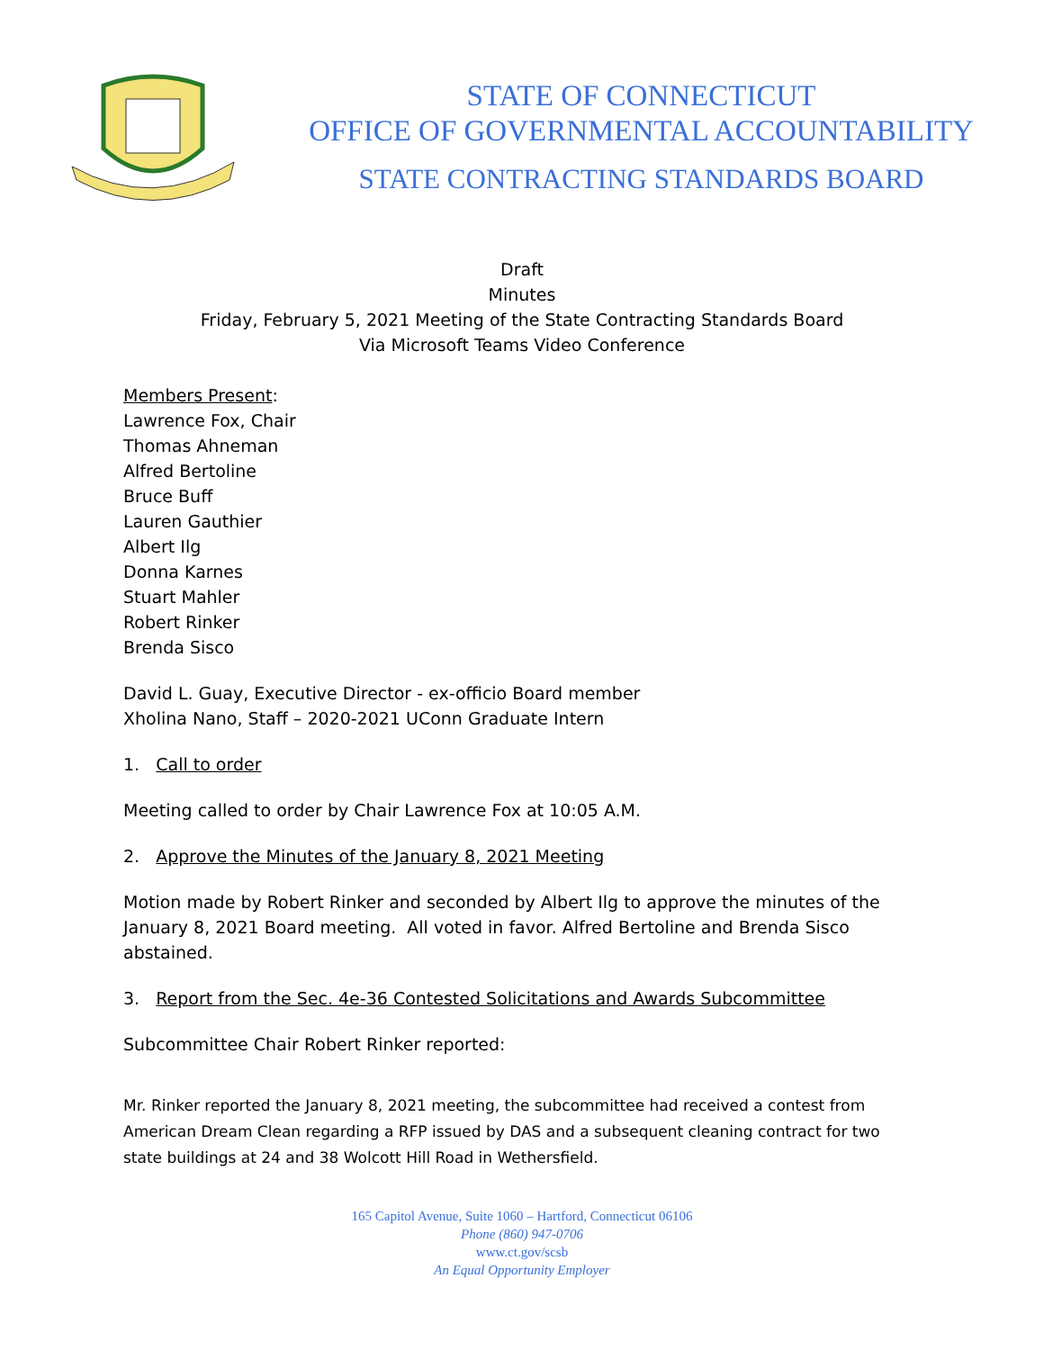STATE OF CONNECTICUT
OFFICE OF GOVERNMENTAL ACCOUNTABILITY
STATE CONTRACTING STANDARDS BOARD
Draft
Minutes
Friday, February 5, 2021 Meeting of the State Contracting Standards Board
Via Microsoft Teams Video Conference
Members Present:
Lawrence Fox, Chair
Thomas Ahneman
Alfred Bertoline
Bruce Buff
Lauren Gauthier
Albert Ilg
Donna Karnes
Stuart Mahler
Robert Rinker
Brenda Sisco
David L. Guay, Executive Director - ex-officio Board member
Xholina Nano, Staff – 2020-2021 UConn Graduate Intern
1. Call to order
Meeting called to order by Chair Lawrence Fox at 10:05 A.M.
2. Approve the Minutes of the January 8, 2021 Meeting
Motion made by Robert Rinker and seconded by Albert Ilg to approve the minutes of the January 8, 2021 Board meeting. All voted in favor. Alfred Bertoline and Brenda Sisco abstained.
3. Report from the Sec. 4e-36 Contested Solicitations and Awards Subcommittee
Subcommittee Chair Robert Rinker reported:
Mr. Rinker reported the January 8, 2021 meeting, the subcommittee had received a contest from American Dream Clean regarding a RFP issued by DAS and a subsequent cleaning contract for two state buildings at 24 and 38 Wolcott Hill Road in Wethersfield.
165 Capitol Avenue, Suite 1060 – Hartford, Connecticut 06106
Phone (860) 947-0706
www.ct.gov/scsb
An Equal Opportunity Employer